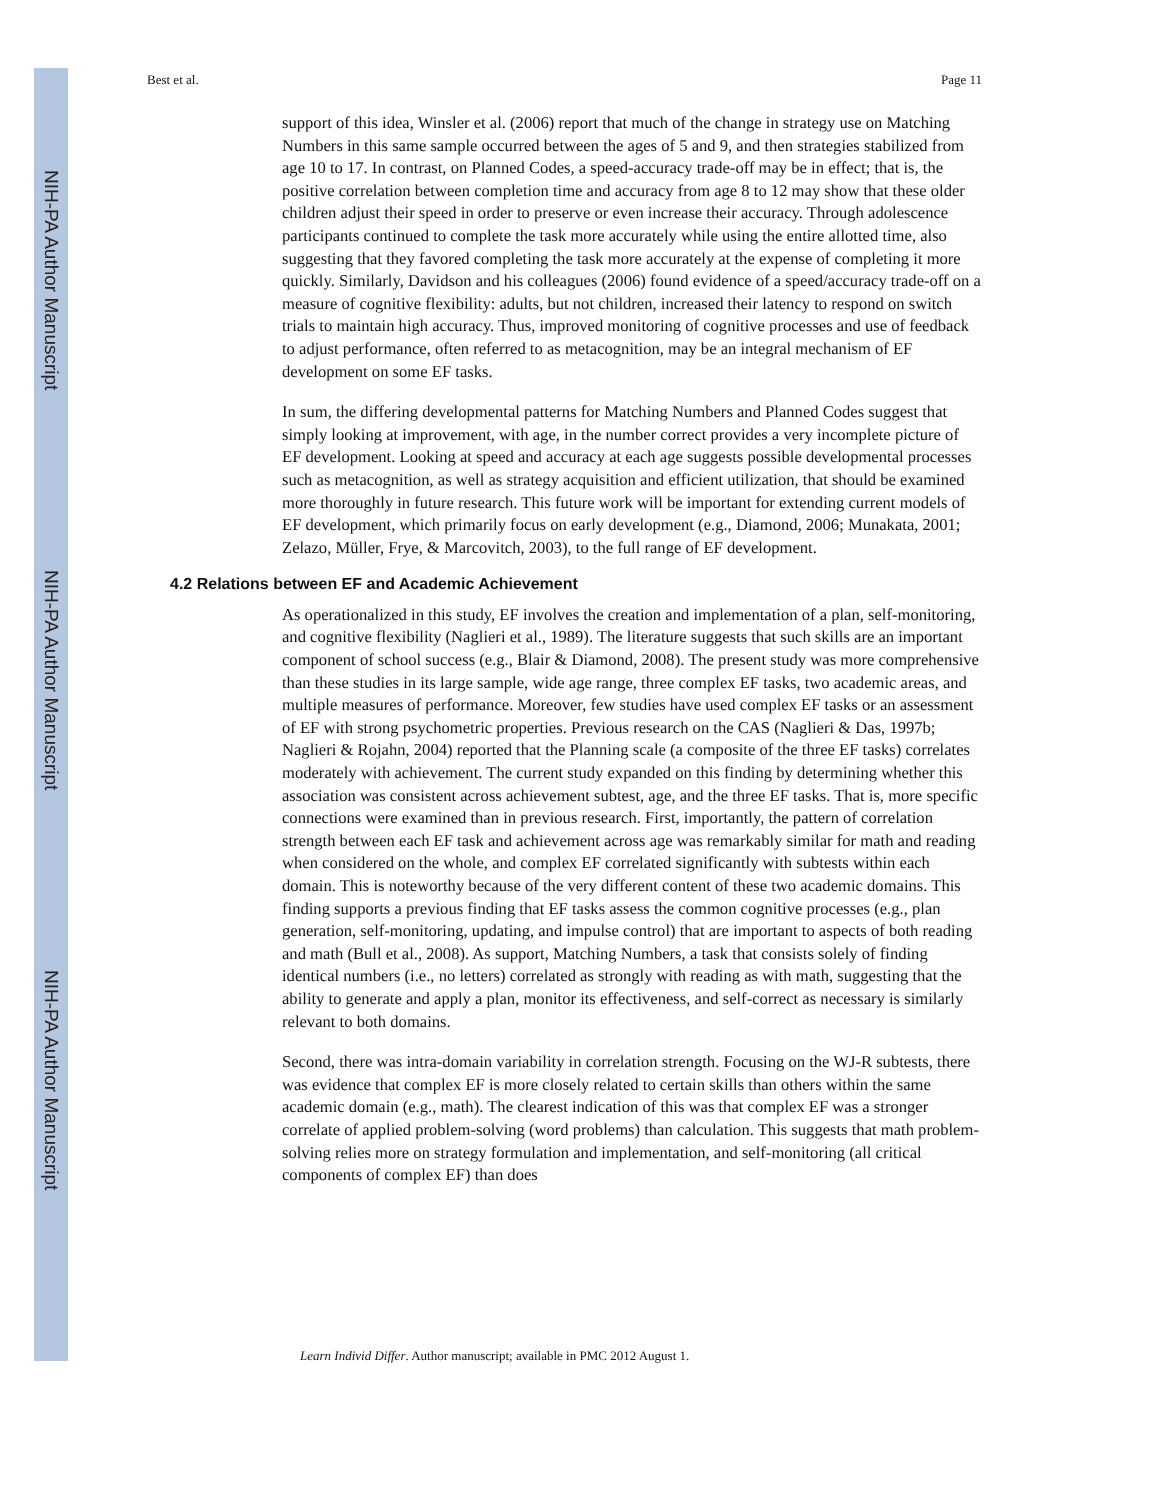NIH-PA Author Manuscript
NIH-PA Author Manuscript
NIH-PA Author Manuscript
Best et al. Page 11
support of this idea, Winsler et al. (2006) report that much of the change in strategy use on Matching Numbers in this same sample occurred between the ages of 5 and 9, and then strategies stabilized from age 10 to 17. In contrast, on Planned Codes, a speed-accuracy trade-off may be in effect; that is, the positive correlation between completion time and accuracy from age 8 to 12 may show that these older children adjust their speed in order to preserve or even increase their accuracy. Through adolescence participants continued to complete the task more accurately while using the entire allotted time, also suggesting that they favored completing the task more accurately at the expense of completing it more quickly. Similarly, Davidson and his colleagues (2006) found evidence of a speed/accuracy trade-off on a measure of cognitive flexibility: adults, but not children, increased their latency to respond on switch trials to maintain high accuracy. Thus, improved monitoring of cognitive processes and use of feedback to adjust performance, often referred to as metacognition, may be an integral mechanism of EF development on some EF tasks.
In sum, the differing developmental patterns for Matching Numbers and Planned Codes suggest that simply looking at improvement, with age, in the number correct provides a very incomplete picture of EF development. Looking at speed and accuracy at each age suggests possible developmental processes such as metacognition, as well as strategy acquisition and efficient utilization, that should be examined more thoroughly in future research. This future work will be important for extending current models of EF development, which primarily focus on early development (e.g., Diamond, 2006; Munakata, 2001; Zelazo, Müller, Frye, & Marcovitch, 2003), to the full range of EF development.
4.2 Relations between EF and Academic Achievement
As operationalized in this study, EF involves the creation and implementation of a plan, self-monitoring, and cognitive flexibility (Naglieri et al., 1989). The literature suggests that such skills are an important component of school success (e.g., Blair & Diamond, 2008). The present study was more comprehensive than these studies in its large sample, wide age range, three complex EF tasks, two academic areas, and multiple measures of performance. Moreover, few studies have used complex EF tasks or an assessment of EF with strong psychometric properties. Previous research on the CAS (Naglieri & Das, 1997b; Naglieri & Rojahn, 2004) reported that the Planning scale (a composite of the three EF tasks) correlates moderately with achievement. The current study expanded on this finding by determining whether this association was consistent across achievement subtest, age, and the three EF tasks. That is, more specific connections were examined than in previous research. First, importantly, the pattern of correlation strength between each EF task and achievement across age was remarkably similar for math and reading when considered on the whole, and complex EF correlated significantly with subtests within each domain. This is noteworthy because of the very different content of these two academic domains. This finding supports a previous finding that EF tasks assess the common cognitive processes (e.g., plan generation, self-monitoring, updating, and impulse control) that are important to aspects of both reading and math (Bull et al., 2008). As support, Matching Numbers, a task that consists solely of finding identical numbers (i.e., no letters) correlated as strongly with reading as with math, suggesting that the ability to generate and apply a plan, monitor its effectiveness, and self-correct as necessary is similarly relevant to both domains.
Second, there was intra-domain variability in correlation strength. Focusing on the WJ-R subtests, there was evidence that complex EF is more closely related to certain skills than others within the same academic domain (e.g., math). The clearest indication of this was that complex EF was a stronger correlate of applied problem-solving (word problems) than calculation. This suggests that math problem-solving relies more on strategy formulation and implementation, and self-monitoring (all critical components of complex EF) than does
Learn Individ Differ. Author manuscript; available in PMC 2012 August 1.